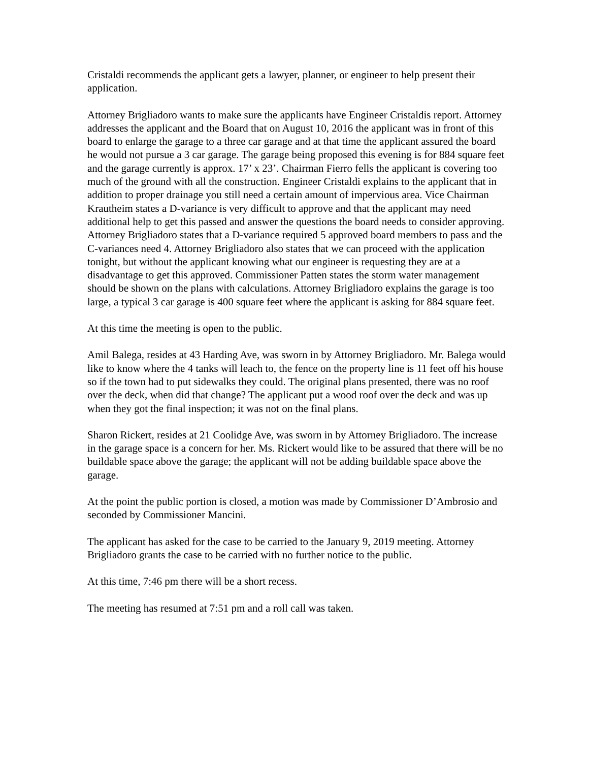Cristaldi recommends the applicant gets a lawyer, planner, or engineer to help present their application.
Attorney Brigliadoro wants to make sure the applicants have Engineer Cristaldis report. Attorney addresses the applicant and the Board that on August 10, 2016 the applicant was in front of this board to enlarge the garage to a three car garage and at that time the applicant assured the board he would not pursue a 3 car garage. The garage being proposed this evening is for 884 square feet and the garage currently is approx. 17’ x 23’. Chairman Fierro fells the applicant is covering too much of the ground with all the construction. Engineer Cristaldi explains to the applicant that in addition to proper drainage you still need a certain amount of impervious area. Vice Chairman Krautheim states a D-variance is very difficult to approve and that the applicant may need additional help to get this passed and answer the questions the board needs to consider approving. Attorney Brigliadoro states that a D-variance required 5 approved board members to pass and the C-variances need 4. Attorney Brigliadoro also states that we can proceed with the application tonight, but without the applicant knowing what our engineer is requesting they are at a disadvantage to get this approved. Commissioner Patten states the storm water management should be shown on the plans with calculations. Attorney Brigliadoro explains the garage is too large, a typical 3 car garage is 400 square feet where the applicant is asking for 884 square feet.
At this time the meeting is open to the public.
Amil Balega, resides at 43 Harding Ave, was sworn in by Attorney Brigliadoro. Mr. Balega would like to know where the 4 tanks will leach to, the fence on the property line is 11 feet off his house so if the town had to put sidewalks they could. The original plans presented, there was no roof over the deck, when did that change? The applicant put a wood roof over the deck and was up when they got the final inspection; it was not on the final plans.
Sharon Rickert, resides at 21 Coolidge Ave, was sworn in by Attorney Brigliadoro. The increase in the garage space is a concern for her. Ms. Rickert would like to be assured that there will be no buildable space above the garage; the applicant will not be adding buildable space above the garage.
At the point the public portion is closed, a motion was made by Commissioner D’Ambrosio and seconded by Commissioner Mancini.
The applicant has asked for the case to be carried to the January 9, 2019 meeting. Attorney Brigliadoro grants the case to be carried with no further notice to the public.
At this time, 7:46 pm there will be a short recess.
The meeting has resumed at 7:51 pm and a roll call was taken.